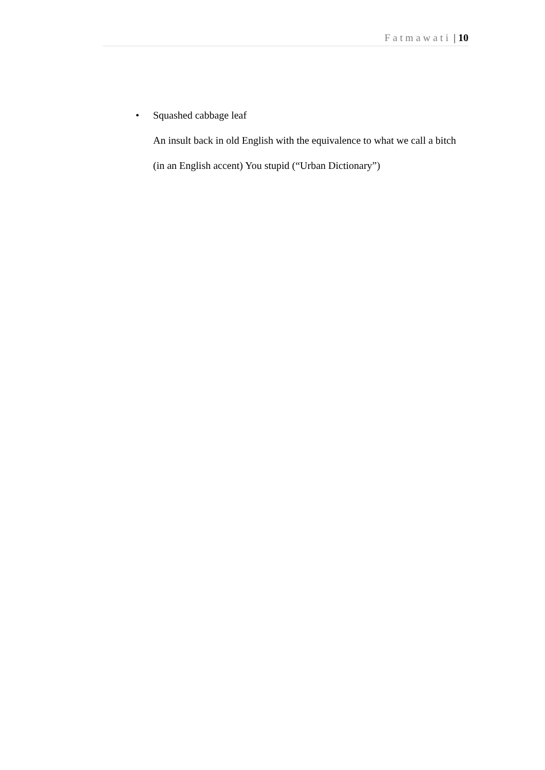Fatmawati | 10
• Squashed cabbage leaf
An insult back in old English with the equivalence to what we call a bitch (in an English accent) You stupid (“Urban Dictionary”)